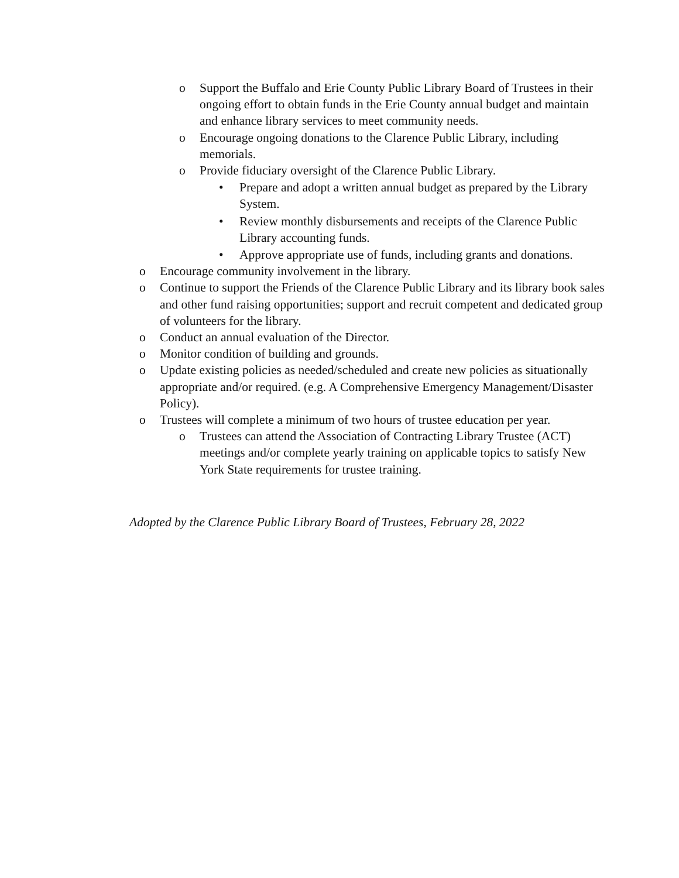o Support the Buffalo and Erie County Public Library Board of Trustees in their ongoing effort to obtain funds in the Erie County annual budget and maintain and enhance library services to meet community needs.
o Encourage ongoing donations to the Clarence Public Library, including memorials.
o Provide fiduciary oversight of the Clarence Public Library.
• Prepare and adopt a written annual budget as prepared by the Library System.
• Review monthly disbursements and receipts of the Clarence Public Library accounting funds.
• Approve appropriate use of funds, including grants and donations.
o Encourage community involvement in the library.
o Continue to support the Friends of the Clarence Public Library and its library book sales and other fund raising opportunities; support and recruit competent and dedicated group of volunteers for the library.
o Conduct an annual evaluation of the Director.
o Monitor condition of building and grounds.
o Update existing policies as needed/scheduled and create new policies as situationally appropriate and/or required. (e.g. A Comprehensive Emergency Management/Disaster Policy).
o Trustees will complete a minimum of two hours of trustee education per year.
o Trustees can attend the Association of Contracting Library Trustee (ACT) meetings and/or complete yearly training on applicable topics to satisfy New York State requirements for trustee training.
Adopted by the Clarence Public Library Board of Trustees, February 28, 2022